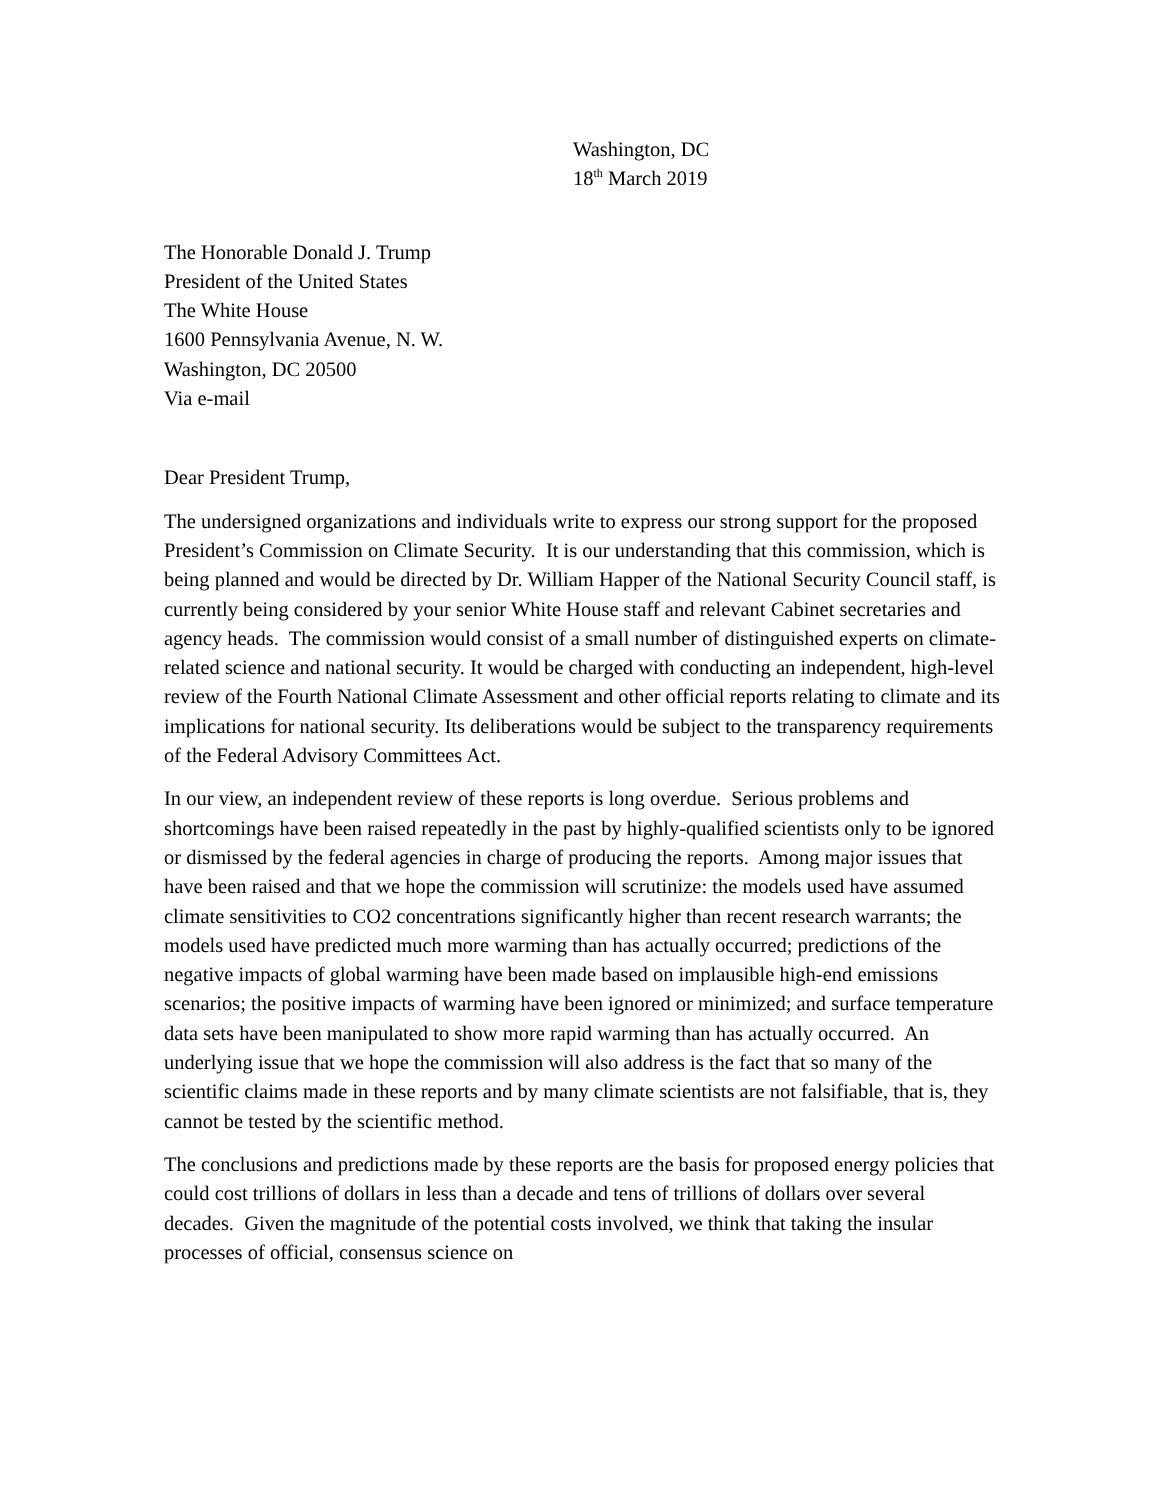Washington, DC
18<sup>th</sup> March 2019
The Honorable Donald J. Trump
President of the United States
The White House
1600 Pennsylvania Avenue, N. W.
Washington, DC 20500
Via e-mail
Dear President Trump,
The undersigned organizations and individuals write to express our strong support for the proposed President’s Commission on Climate Security. It is our understanding that this commission, which is being planned and would be directed by Dr. William Happer of the National Security Council staff, is currently being considered by your senior White House staff and relevant Cabinet secretaries and agency heads. The commission would consist of a small number of distinguished experts on climate-related science and national security. It would be charged with conducting an independent, high-level review of the Fourth National Climate Assessment and other official reports relating to climate and its implications for national security. Its deliberations would be subject to the transparency requirements of the Federal Advisory Committees Act.
In our view, an independent review of these reports is long overdue. Serious problems and shortcomings have been raised repeatedly in the past by highly-qualified scientists only to be ignored or dismissed by the federal agencies in charge of producing the reports. Among major issues that have been raised and that we hope the commission will scrutinize: the models used have assumed climate sensitivities to CO2 concentrations significantly higher than recent research warrants; the models used have predicted much more warming than has actually occurred; predictions of the negative impacts of global warming have been made based on implausible high-end emissions scenarios; the positive impacts of warming have been ignored or minimized; and surface temperature data sets have been manipulated to show more rapid warming than has actually occurred. An underlying issue that we hope the commission will also address is the fact that so many of the scientific claims made in these reports and by many climate scientists are not falsifiable, that is, they cannot be tested by the scientific method.
The conclusions and predictions made by these reports are the basis for proposed energy policies that could cost trillions of dollars in less than a decade and tens of trillions of dollars over several decades. Given the magnitude of the potential costs involved, we think that taking the insular processes of official, consensus science on